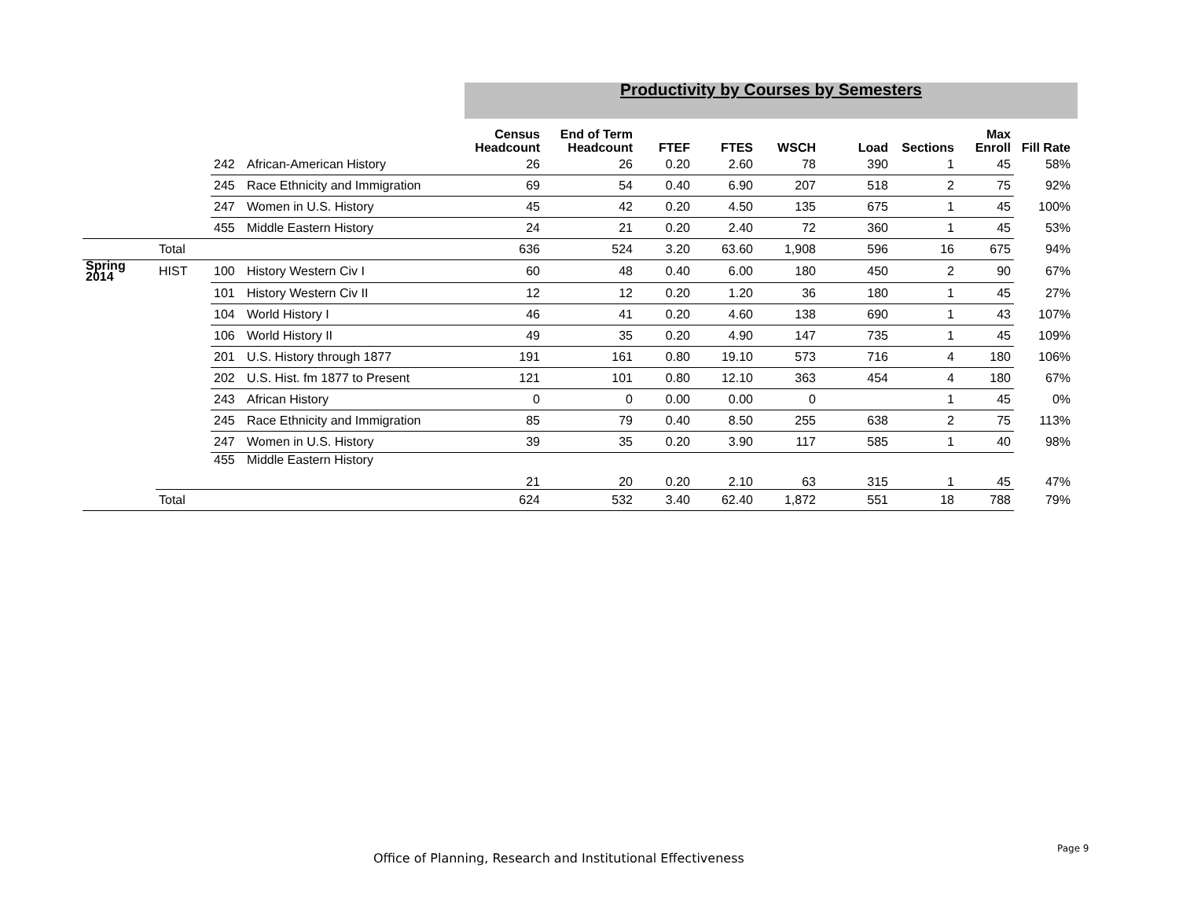Productivity by Courses by Semesters
| | | | | Census Headcount | End of Term Headcount | FTEF | FTES | WSCH | Load | Sections | Max Enroll | Fill Rate |
| --- | --- | --- | --- | --- | --- | --- | --- | --- | --- | --- | --- | --- |
| | | 242 | African-American History | 26 | 26 | 0.20 | 2.60 | 78 | 390 | 1 | 45 | 58% |
| | | 245 | Race Ethnicity and Immigration | 69 | 54 | 0.40 | 6.90 | 207 | 518 | 2 | 75 | 92% |
| | | 247 | Women in U.S. History | 45 | 42 | 0.20 | 4.50 | 135 | 675 | 1 | 45 | 100% |
| | | 455 | Middle Eastern History | 24 | 21 | 0.20 | 2.40 | 72 | 360 | 1 | 45 | 53% |
| | Total | | | 636 | 524 | 3.20 | 63.60 | 1,908 | 596 | 16 | 675 | 94% |
| Spring 2014 | HIST | 100 | History Western Civ I | 60 | 48 | 0.40 | 6.00 | 180 | 450 | 2 | 90 | 67% |
| | | 101 | History Western Civ II | 12 | 12 | 0.20 | 1.20 | 36 | 180 | 1 | 45 | 27% |
| | | 104 | World History I | 46 | 41 | 0.20 | 4.60 | 138 | 690 | 1 | 43 | 107% |
| | | 106 | World History II | 49 | 35 | 0.20 | 4.90 | 147 | 735 | 1 | 45 | 109% |
| | | 201 | U.S. History through 1877 | 191 | 161 | 0.80 | 19.10 | 573 | 716 | 4 | 180 | 106% |
| | | 202 | U.S. Hist. fm 1877 to Present | 121 | 101 | 0.80 | 12.10 | 363 | 454 | 4 | 180 | 67% |
| | | 243 | African History | 0 | 0 | 0.00 | 0.00 | 0 | | 1 | 45 | 0% |
| | | 245 | Race Ethnicity and Immigration | 85 | 79 | 0.40 | 8.50 | 255 | 638 | 2 | 75 | 113% |
| | | 247 | Women in U.S. History | 39 | 35 | 0.20 | 3.90 | 117 | 585 | 1 | 40 | 98% |
| | | 455 | Middle Eastern History | 21 | 20 | 0.20 | 2.10 | 63 | 315 | 1 | 45 | 47% |
| | Total | | | 624 | 532 | 3.40 | 62.40 | 1,872 | 551 | 18 | 788 | 79% |
Office of Planning, Research and Institutional Effectiveness
Page 9